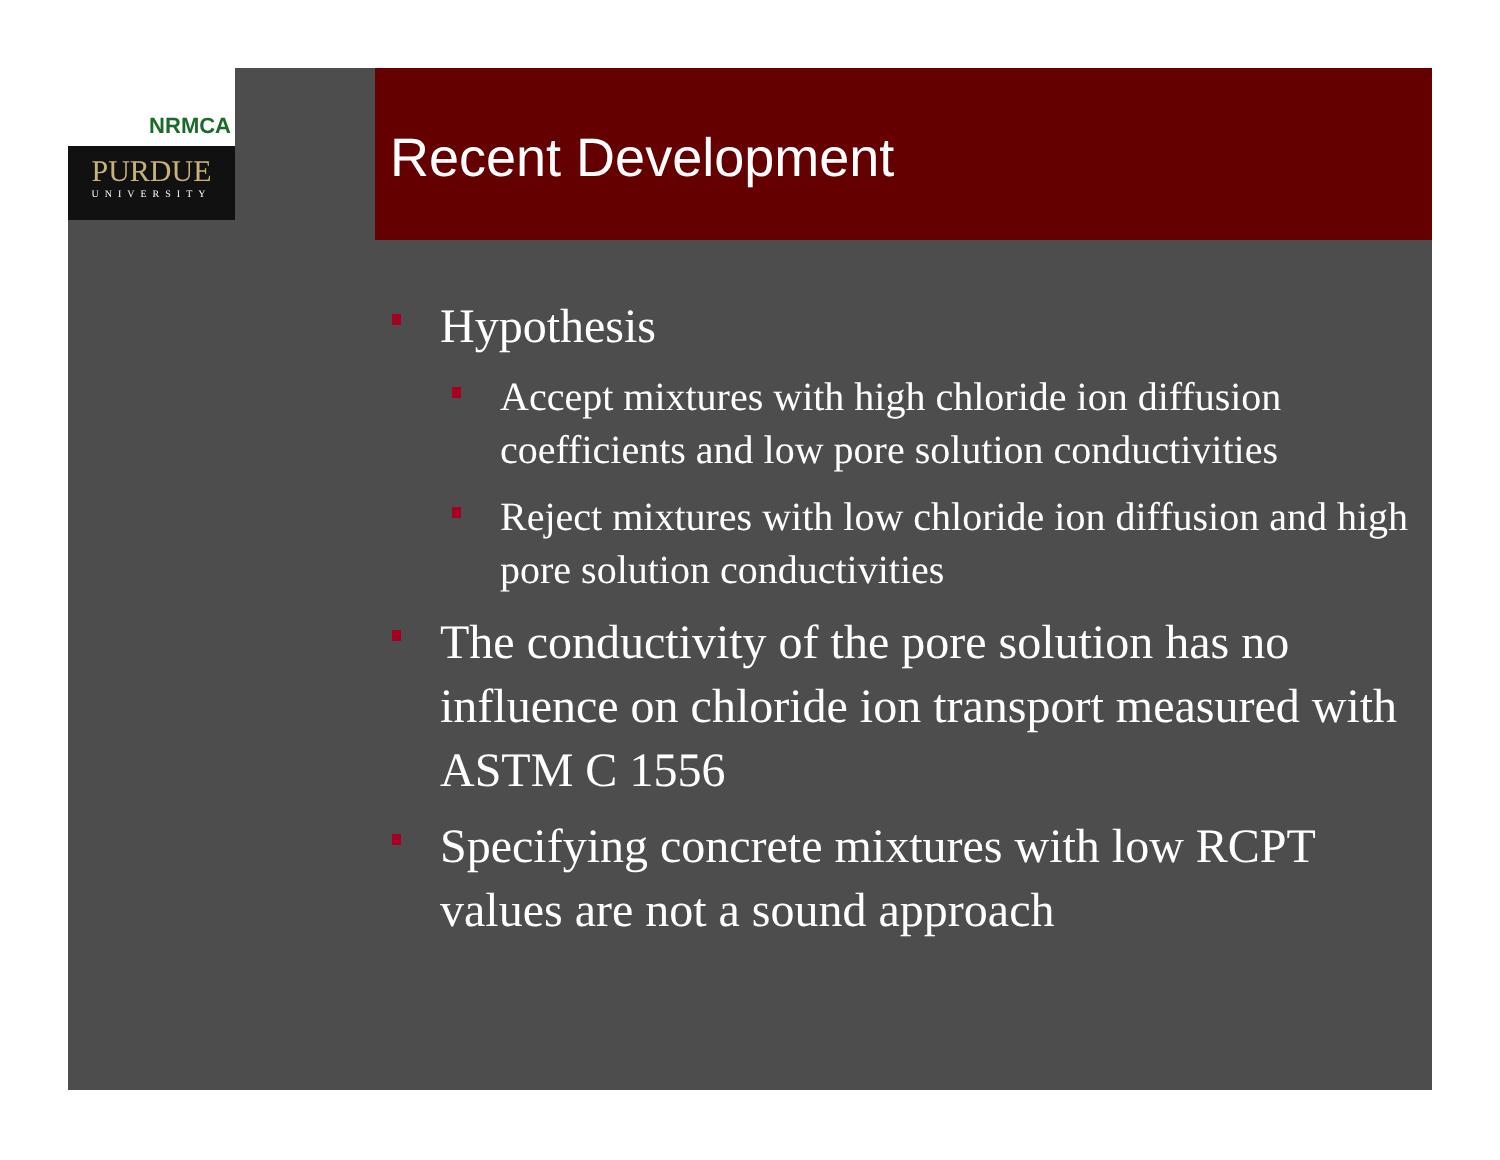NRMCA
PURDUE
UNIVERSITY
Recent Development
Hypothesis
Accept mixtures with high chloride ion diffusion coefficients and low pore solution conductivities
Reject mixtures with low chloride ion diffusion and high pore solution conductivities
The conductivity of the pore solution has no influence on chloride ion transport measured with ASTM C 1556
Specifying concrete mixtures with low RCPT values are not a sound approach